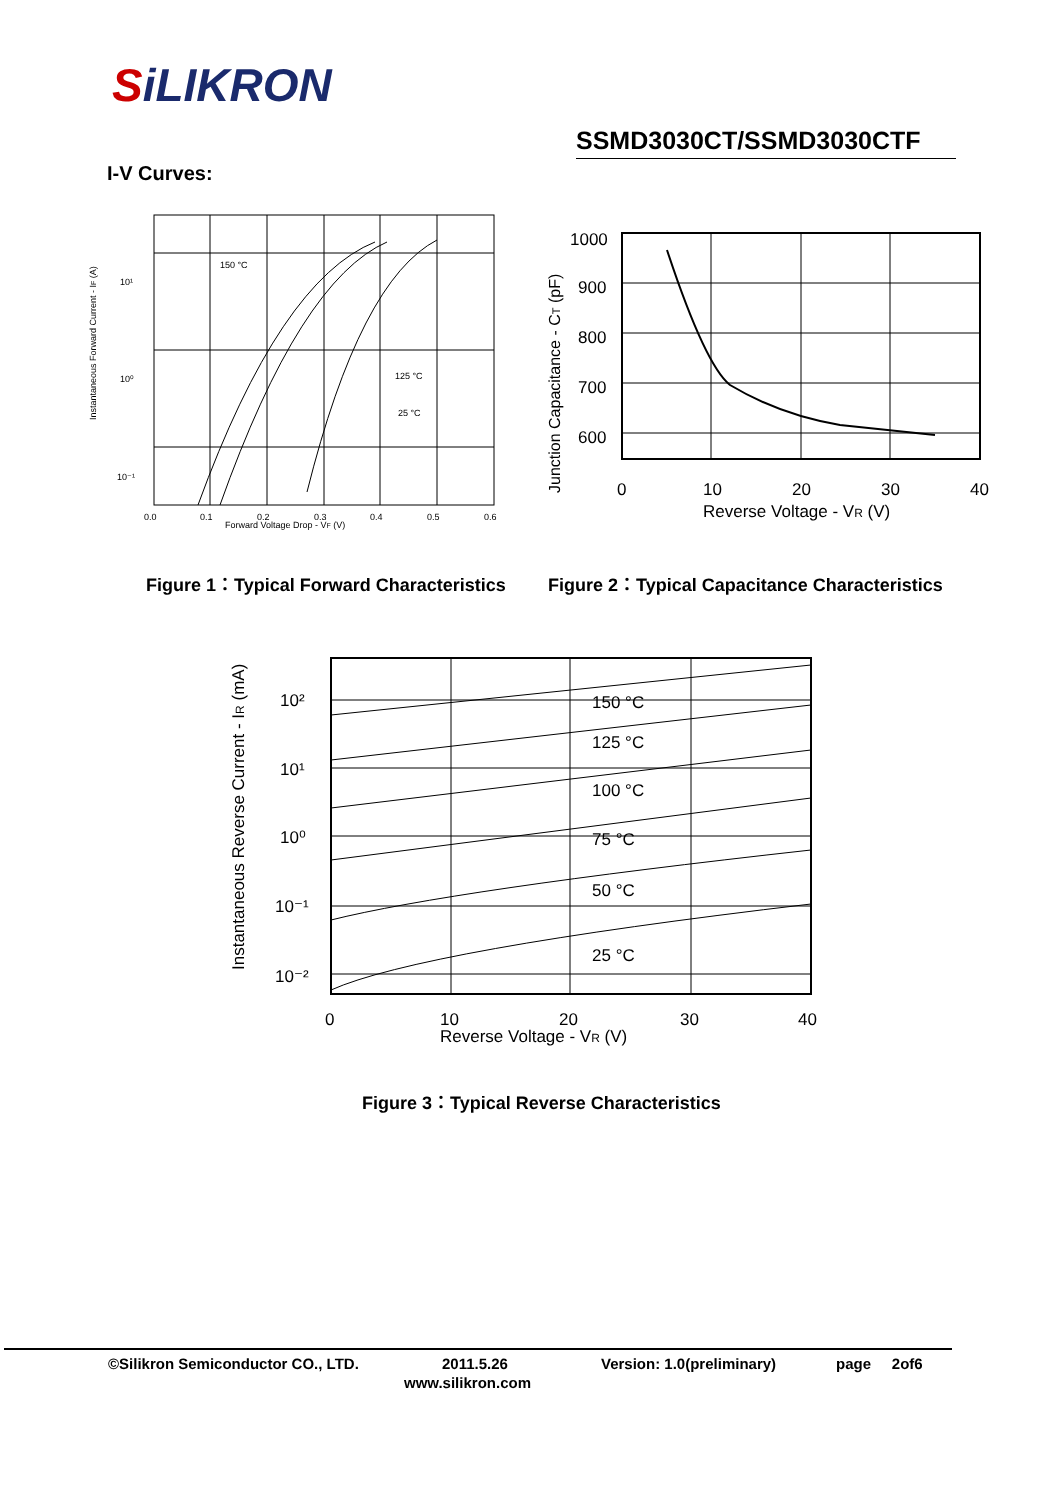SiLIKRON
SSMD3030CT/SSMD3030CTF
I-V Curves:
150 °C
125 °C
25 °C
10¹
10⁰
10⁻¹
0.0
0.1
0.2
0.3
0.4
0.5
0.6
Forward Voltage Drop - VF (V)
Instantaneous Forward Current - IF (A)
1000
900
800
700
600
0
10
20
30
40
Reverse Voltage - VR (V)
Junction Capacitance - CT (pF)
Figure 1：Typical Forward Characteristics
Figure 2：Typical Capacitance Characteristics
150 °C
125 °C
100 °C
75 °C
50 °C
25 °C
10²
10¹
10⁰
10⁻¹
10⁻²
0
10
20
30
40
Reverse Voltage - VR (V)
Instantaneous Reverse Current - IR (mA)
Figure 3：Typical Reverse Characteristics
©Silikron Semiconductor CO., LTD.
2011.5.26 Version: 1.0(preliminary) page 2of6
www.silikron.com